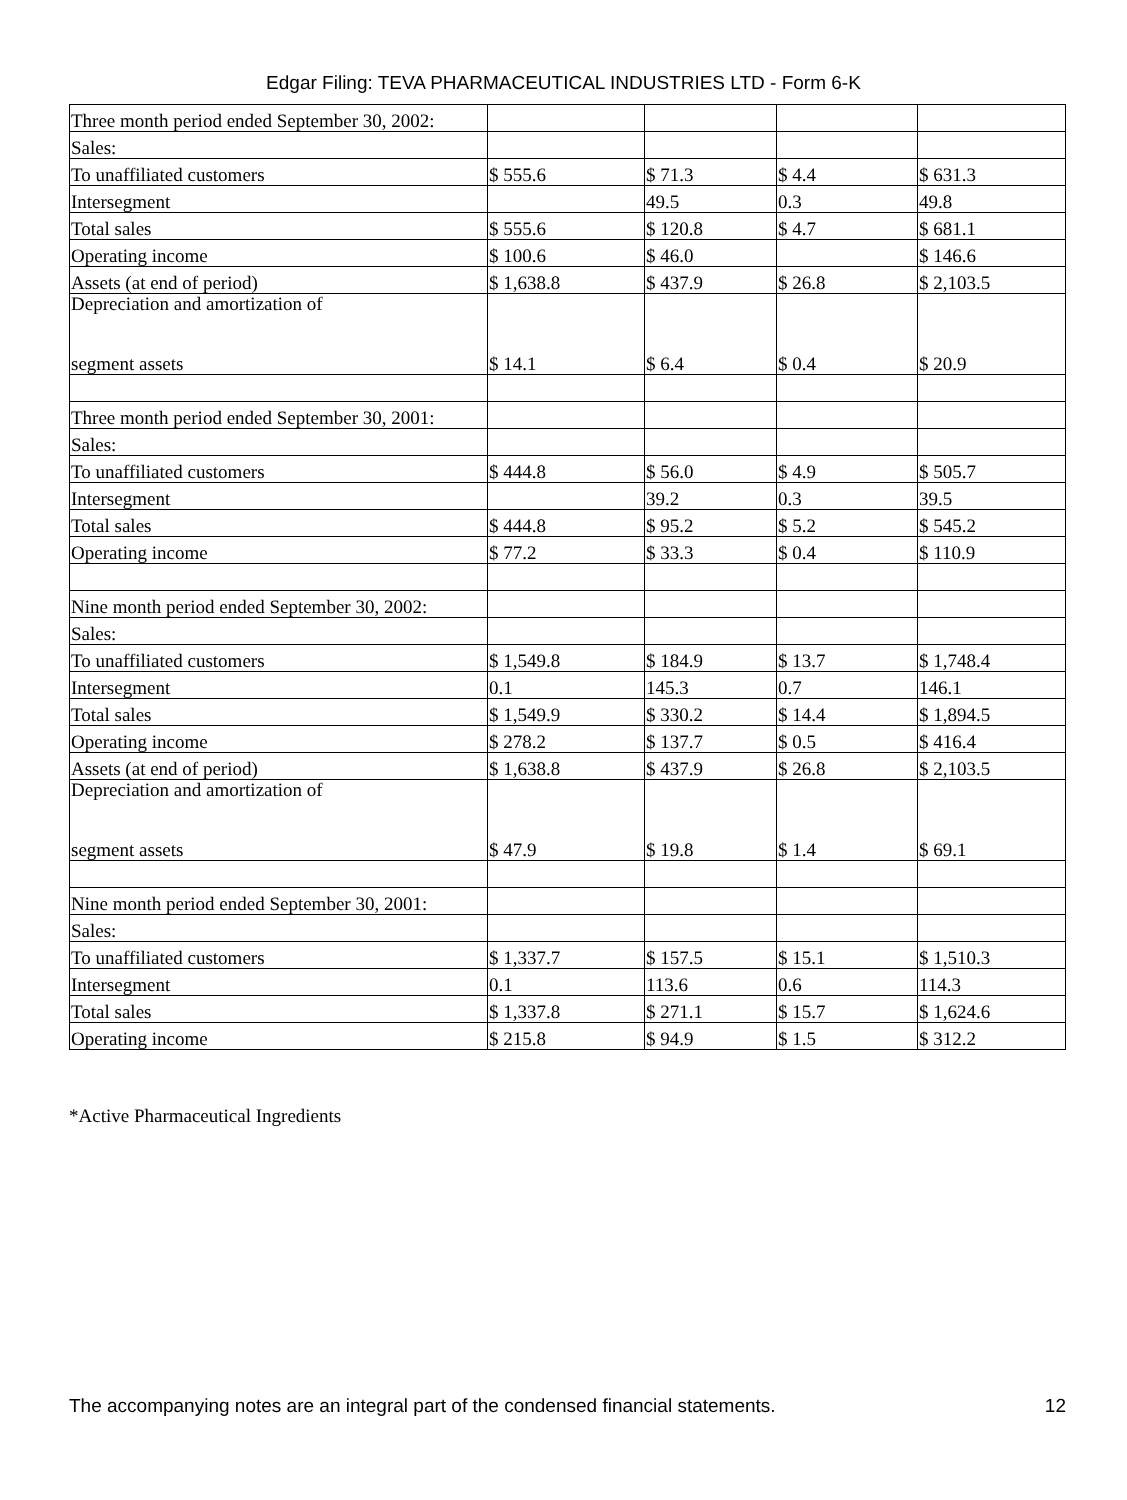Edgar Filing: TEVA PHARMACEUTICAL INDUSTRIES LTD - Form 6-K
| Three month period ended September 30, 2002: | | | | |
| Sales: | | | | |
| To unaffiliated customers | $ 555.6 | $ 71.3 | $ 4.4 | $ 631.3 |
| Intersegment | | 49.5 | 0.3 | 49.8 |
| Total sales | $ 555.6 | $ 120.8 | $ 4.7 | $ 681.1 |
| Operating income | $ 100.6 | $ 46.0 | | $ 146.6 |
| Assets (at end of period) | $ 1,638.8 | $ 437.9 | $ 26.8 | $ 2,103.5 |
| Depreciation and amortization of segment assets | $ 14.1 | $ 6.4 | $ 0.4 | $ 20.9 |
| Three month period ended September 30, 2001: | | | | |
| Sales: | | | | |
| To unaffiliated customers | $ 444.8 | $ 56.0 | $ 4.9 | $ 505.7 |
| Intersegment | | 39.2 | 0.3 | 39.5 |
| Total sales | $ 444.8 | $ 95.2 | $ 5.2 | $ 545.2 |
| Operating income | $ 77.2 | $ 33.3 | $ 0.4 | $ 110.9 |
| Nine month period ended September 30, 2002: | | | | |
| Sales: | | | | |
| To unaffiliated customers | $ 1,549.8 | $ 184.9 | $ 13.7 | $ 1,748.4 |
| Intersegment | 0.1 | 145.3 | 0.7 | 146.1 |
| Total sales | $ 1,549.9 | $ 330.2 | $ 14.4 | $ 1,894.5 |
| Operating income | $ 278.2 | $ 137.7 | $ 0.5 | $ 416.4 |
| Assets (at end of period) | $ 1,638.8 | $ 437.9 | $ 26.8 | $ 2,103.5 |
| Depreciation and amortization of segment assets | $ 47.9 | $ 19.8 | $ 1.4 | $ 69.1 |
| Nine month period ended September 30, 2001: | | | | |
| Sales: | | | | |
| To unaffiliated customers | $ 1,337.7 | $ 157.5 | $ 15.1 | $ 1,510.3 |
| Intersegment | 0.1 | 113.6 | 0.6 | 114.3 |
| Total sales | $ 1,337.8 | $ 271.1 | $ 15.7 | $ 1,624.6 |
| Operating income | $ 215.8 | $ 94.9 | $ 1.5 | $ 312.2 |
*Active Pharmaceutical Ingredients
The accompanying notes are an integral part of the condensed financial statements. 12